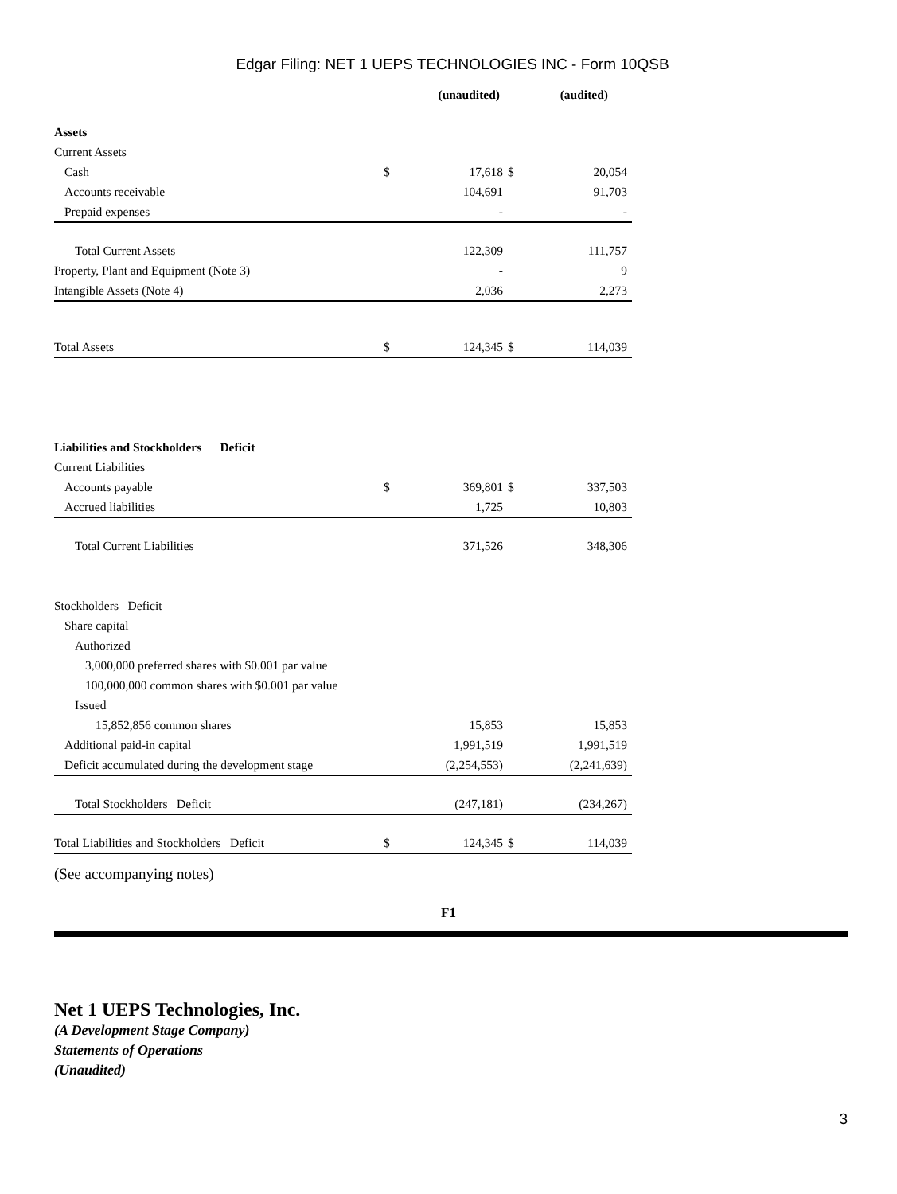Edgar Filing: NET 1 UEPS TECHNOLOGIES INC - Form 10QSB
| | (unaudited) | | | (audited) | | |
| --- | --- | --- | --- | --- | --- | --- |
| Assets | | | | | | |
| Current Assets | | | | | | |
| Cash | $ | 17,618 | | $ | 20,054 | |
| Accounts receivable | | 104,691 | | | 91,703 | |
| Prepaid expenses | | - | | | - | |
| Total Current Assets | | 122,309 | | | 111,757 | |
| Property, Plant and Equipment (Note 3) | | - | | | 9 | |
| Intangible Assets (Note 4) | | 2,036 | | | 2,273 | |
| Total Assets | $ | 124,345 | | $ | 114,039 | |
| Liabilities and Stockholders Deficit | | | | | | |
| Current Liabilities | | | | | | |
| Accounts payable | $ | 369,801 | | $ | 337,503 | |
| Accrued liabilities | | 1,725 | | | 10,803 | |
| Total Current Liabilities | | 371,526 | | | 348,306 | |
| Stockholders Deficit | | | | | | |
| Share capital | | | | | | |
| Authorized | | | | | | |
| 3,000,000 preferred shares with $0.001 par value | | | | | | |
| 100,000,000 common shares with $0.001 par value | | | | | | |
| Issued | | | | | | |
| 15,852,856 common shares | | 15,853 | | | 15,853 | |
| Additional paid-in capital | | 1,991,519 | | | 1,991,519 | |
| Deficit accumulated during the development stage | | (2,254,553) | | | (2,241,639) | |
| Total Stockholders Deficit | | (247,181) | | | (234,267) | |
| Total Liabilities and Stockholders Deficit | $ | 124,345 | | $ | 114,039 | |
(See accompanying notes)
F1
Net 1 UEPS Technologies, Inc.
(A Development Stage Company)
Statements of Operations
(Unaudited)
3